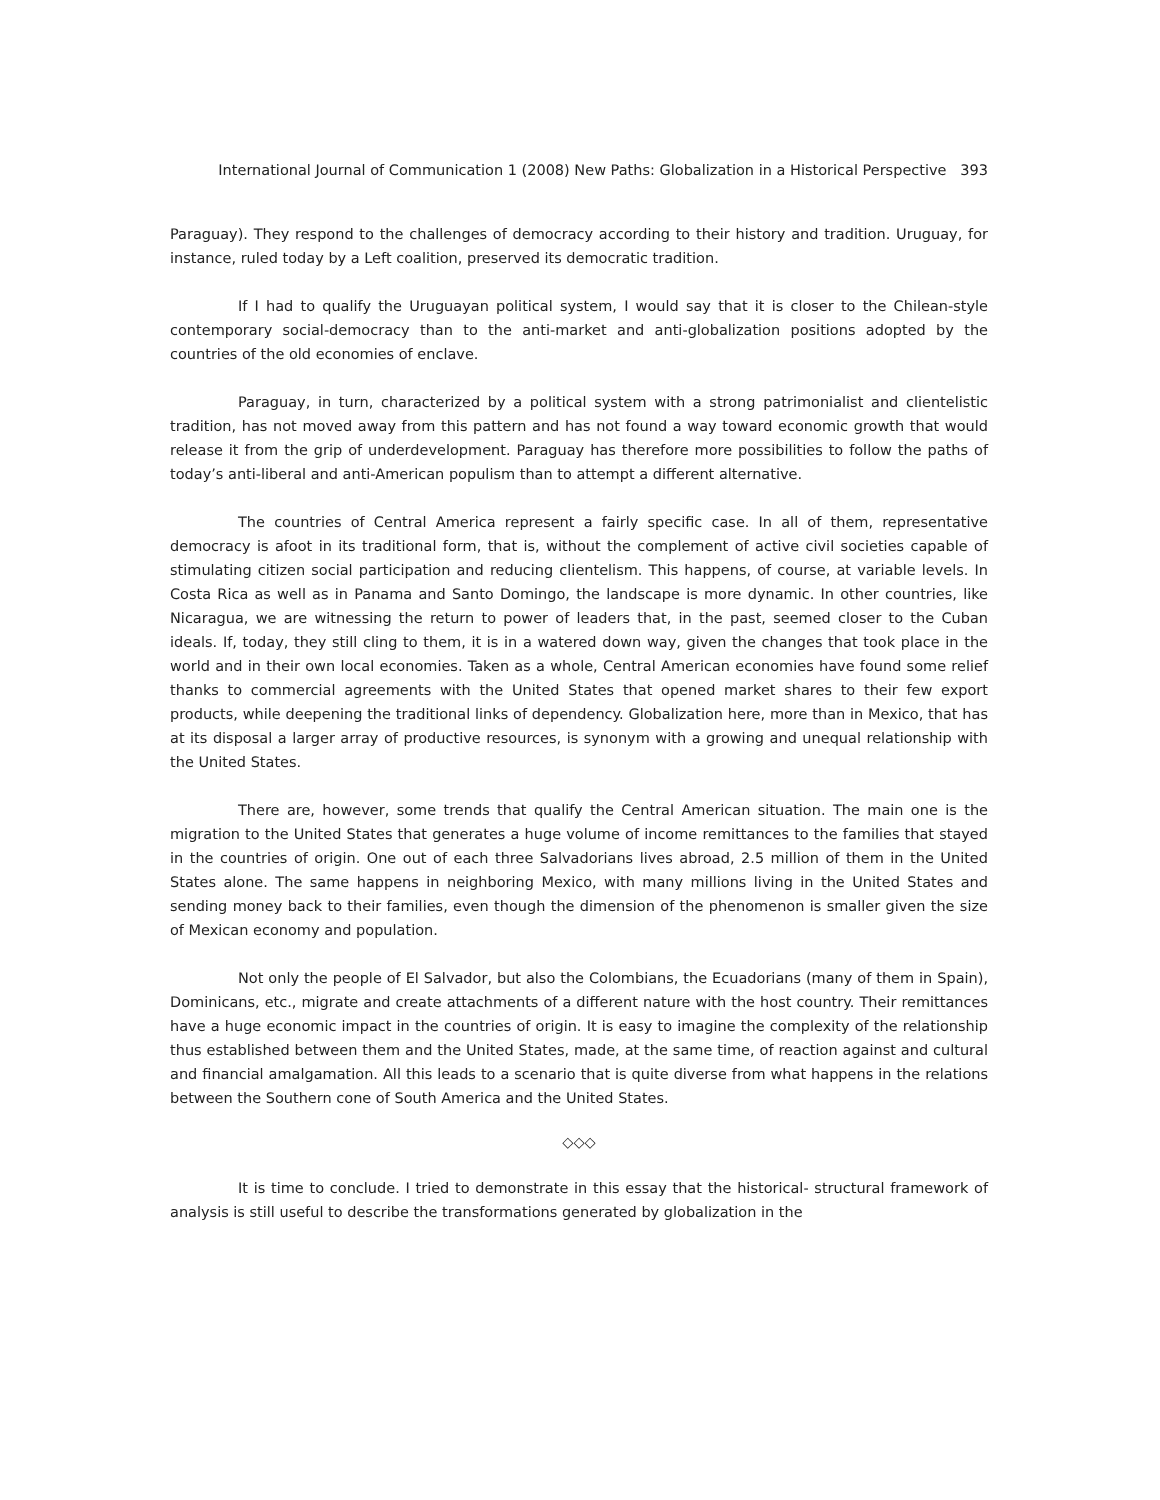International Journal of Communication 1 (2008) New Paths: Globalization in a Historical Perspective 393
Paraguay). They respond to the challenges of democracy according to their history and tradition. Uruguay, for instance, ruled today by a Left coalition, preserved its democratic tradition.
If I had to qualify the Uruguayan political system, I would say that it is closer to the Chilean-style contemporary social-democracy than to the anti-market and anti-globalization positions adopted by the countries of the old economies of enclave.
Paraguay, in turn, characterized by a political system with a strong patrimonialist and clientelistic tradition, has not moved away from this pattern and has not found a way toward economic growth that would release it from the grip of underdevelopment. Paraguay has therefore more possibilities to follow the paths of today’s anti-liberal and anti-American populism than to attempt a different alternative.
The countries of Central America represent a fairly specific case. In all of them, representative democracy is afoot in its traditional form, that is, without the complement of active civil societies capable of stimulating citizen social participation and reducing clientelism. This happens, of course, at variable levels. In Costa Rica as well as in Panama and Santo Domingo, the landscape is more dynamic. In other countries, like Nicaragua, we are witnessing the return to power of leaders that, in the past, seemed closer to the Cuban ideals. If, today, they still cling to them, it is in a watered down way, given the changes that took place in the world and in their own local economies. Taken as a whole, Central American economies have found some relief thanks to commercial agreements with the United States that opened market shares to their few export products, while deepening the traditional links of dependency. Globalization here, more than in Mexico, that has at its disposal a larger array of productive resources, is synonym with a growing and unequal relationship with the United States.
There are, however, some trends that qualify the Central American situation. The main one is the migration to the United States that generates a huge volume of income remittances to the families that stayed in the countries of origin. One out of each three Salvadorians lives abroad, 2.5 million of them in the United States alone. The same happens in neighboring Mexico, with many millions living in the United States and sending money back to their families, even though the dimension of the phenomenon is smaller given the size of Mexican economy and population.
Not only the people of El Salvador, but also the Colombians, the Ecuadorians (many of them in Spain), Dominicans, etc., migrate and create attachments of a different nature with the host country. Their remittances have a huge economic impact in the countries of origin. It is easy to imagine the complexity of the relationship thus established between them and the United States, made, at the same time, of reaction against and cultural and financial amalgamation. All this leads to a scenario that is quite diverse from what happens in the relations between the Southern cone of South America and the United States.
◇◇◇
It is time to conclude. I tried to demonstrate in this essay that the historical- structural framework of analysis is still useful to describe the transformations generated by globalization in the